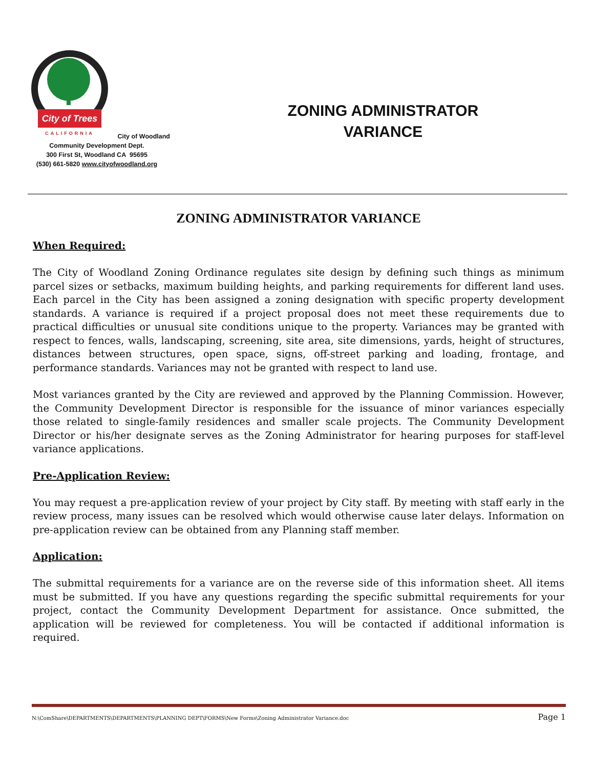City of Trees
CALIFORNIA
City of Woodland
Community Development Dept.
300 First St, Woodland CA 95695
(530) 661-5820 www.cityofwoodland.org
ZONING ADMINISTRATOR
VARIANCE
ZONING ADMINISTRATOR VARIANCE
When Required:
The City of Woodland Zoning Ordinance regulates site design by defining such things as minimum parcel sizes or setbacks, maximum building heights, and parking requirements for different land uses. Each parcel in the City has been assigned a zoning designation with specific property development standards. A variance is required if a project proposal does not meet these requirements due to practical difficulties or unusual site conditions unique to the property. Variances may be granted with respect to fences, walls, landscaping, screening, site area, site dimensions, yards, height of structures, distances between structures, open space, signs, off-street parking and loading, frontage, and performance standards. Variances may not be granted with respect to land use.
Most variances granted by the City are reviewed and approved by the Planning Commission. However, the Community Development Director is responsible for the issuance of minor variances especially those related to single-family residences and smaller scale projects. The Community Development Director or his/her designate serves as the Zoning Administrator for hearing purposes for staff-level variance applications.
Pre-Application Review:
You may request a pre-application review of your project by City staff. By meeting with staff early in the review process, many issues can be resolved which would otherwise cause later delays. Information on pre-application review can be obtained from any Planning staff member.
Application:
The submittal requirements for a variance are on the reverse side of this information sheet. All items must be submitted. If you have any questions regarding the specific submittal requirements for your project, contact the Community Development Department for assistance. Once submitted, the application will be reviewed for completeness. You will be contacted if additional information is required.
N:\ComShare\DEPARTMENTS\DEPARTMENTS\PLANNING DEPT\FORMS\New Forms\Zoning Administrator Variance.doc Page 1